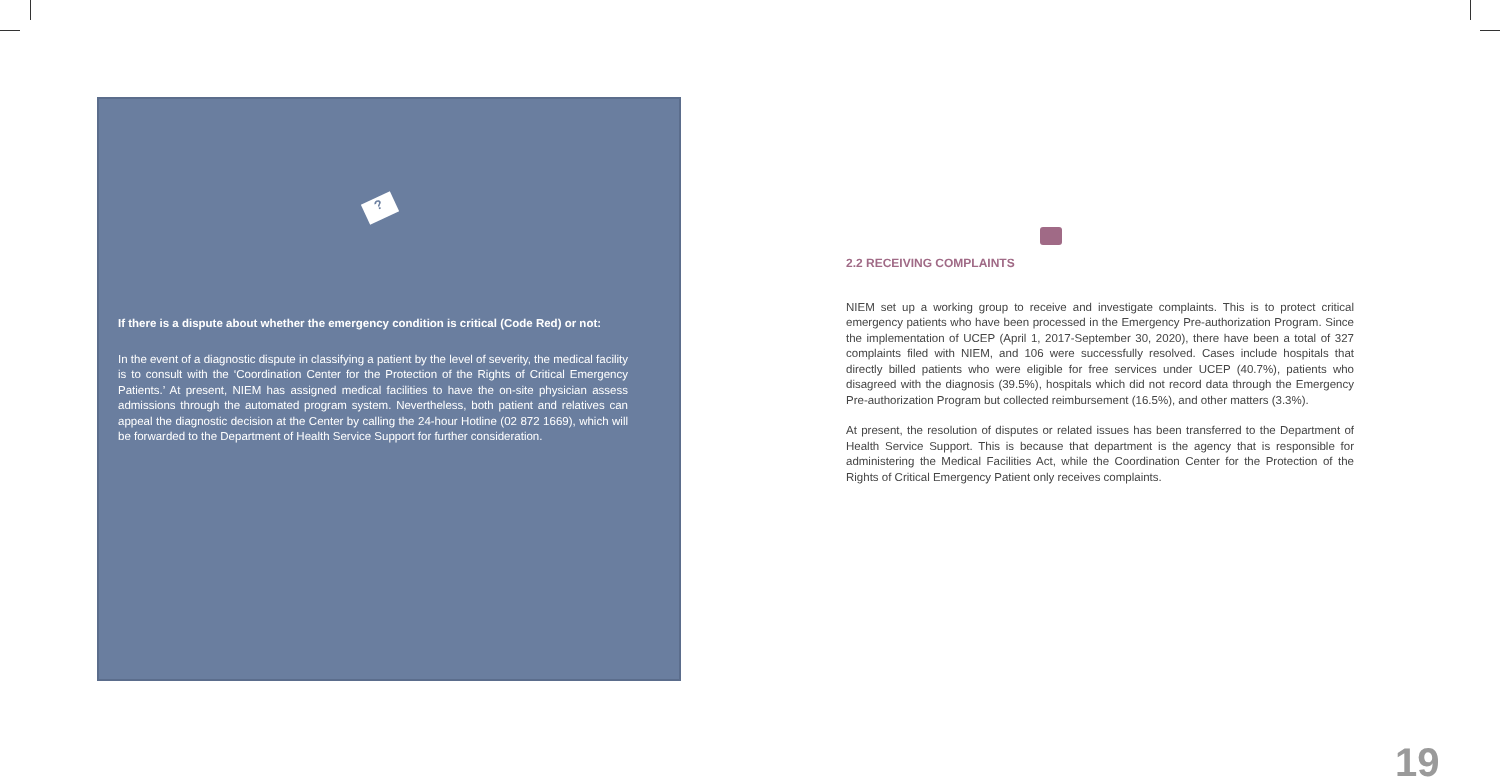?
If there is a dispute about whether the emergency condition is critical (Code Red) or not:
In the event of a diagnostic dispute in classifying a patient by the level of severity, the medical facility is to consult with the ‘Coordination Center for the Protection of the Rights of Critical Emergency Patients.’ At present, NIEM has assigned medical facilities to have the on-site physician assess admissions through the automated program system. Nevertheless, both patient and relatives can appeal the diagnostic decision at the Center by calling the 24-hour Hotline (02 872 1669), which will be forwarded to the Department of Health Service Support for further consideration.
2.2 RECEIVING COMPLAINTS
NIEM set up a working group to receive and investigate complaints. This is to protect critical emergency patients who have been processed in the Emergency Pre-authorization Program. Since the implementation of UCEP (April 1, 2017-September 30, 2020), there have been a total of 327 complaints filed with NIEM, and 106 were successfully resolved. Cases include hospitals that directly billed patients who were eligible for free services under UCEP (40.7%), patients who disagreed with the diagnosis (39.5%), hospitals which did not record data through the Emergency Pre-authorization Program but collected reimbursement (16.5%), and other matters (3.3%).
At present, the resolution of disputes or related issues has been transferred to the Department of Health Service Support. This is because that department is the agency that is responsible for administering the Medical Facilities Act, while the Coordination Center for the Protection of the Rights of Critical Emergency Patient only receives complaints.
19